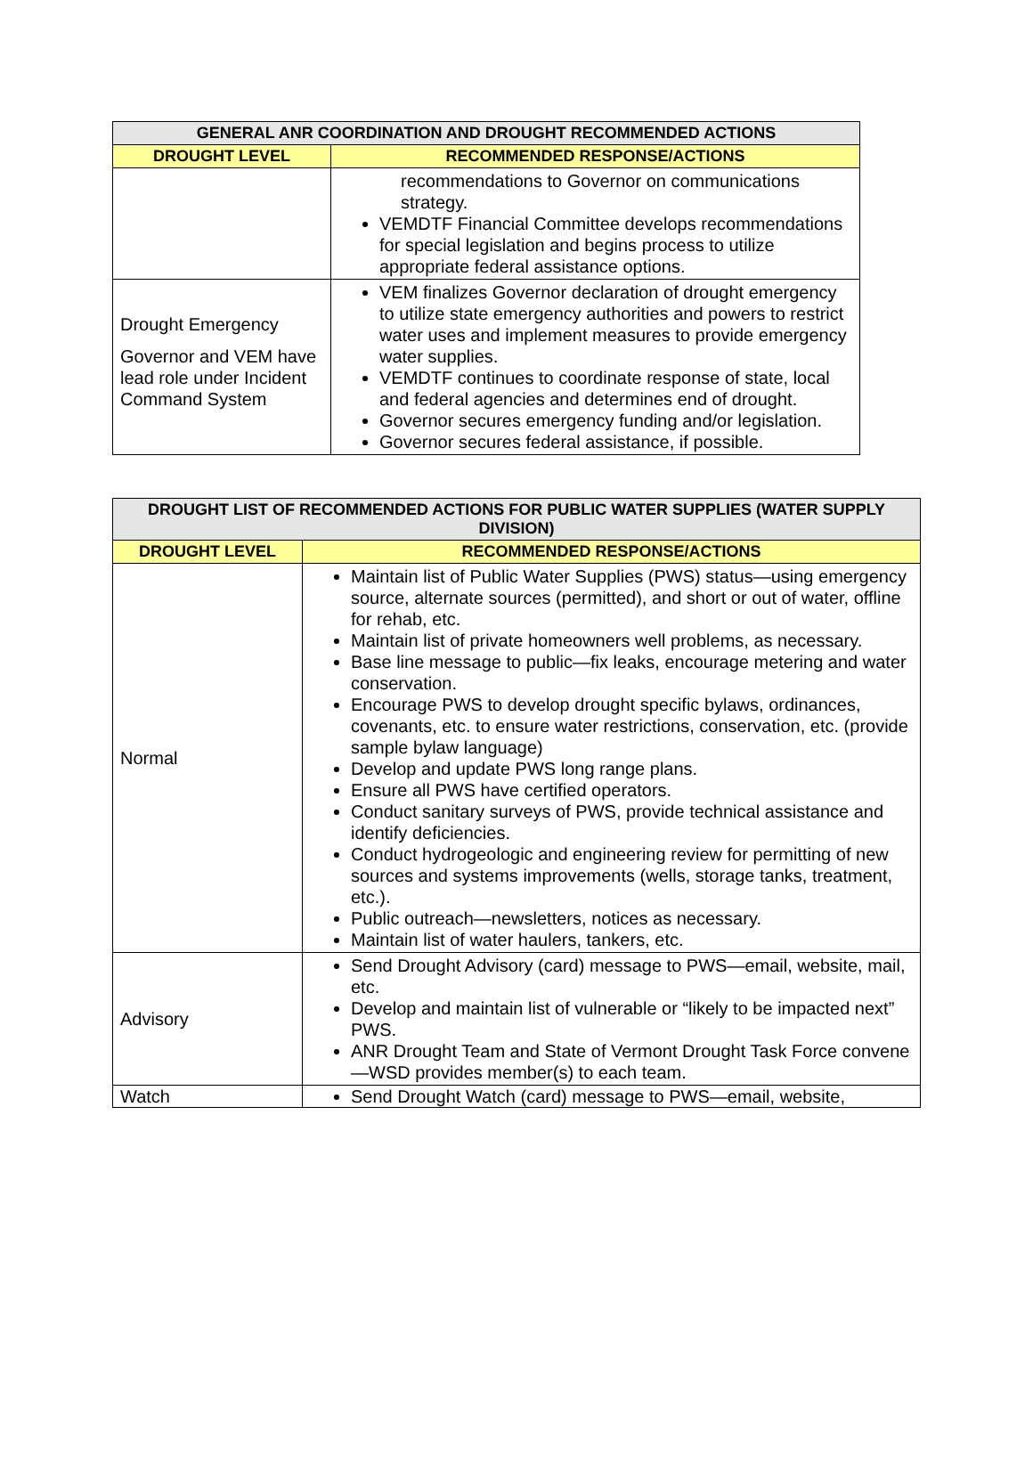| GENERAL ANR COORDINATION AND DROUGHT RECOMMENDED ACTIONS | |
| --- | --- |
| DROUGHT LEVEL | RECOMMENDED RESPONSE/ACTIONS |
| | recommendations to Governor on communications strategy. VEMDTF Financial Committee develops recommendations for special legislation and begins process to utilize appropriate federal assistance options. |
| Drought Emergency Governor and VEM have lead role under Incident Command System | VEM finalizes Governor declaration of drought emergency to utilize state emergency authorities and powers to restrict water uses and implement measures to provide emergency water supplies. VEMDTF continues to coordinate response of state, local and federal agencies and determines end of drought. Governor secures emergency funding and/or legislation. Governor secures federal assistance, if possible. |
| DROUGHT LIST OF RECOMMENDED ACTIONS FOR PUBLIC WATER SUPPLIES (WATER SUPPLY DIVISION) | |
| --- | --- |
| DROUGHT LEVEL | RECOMMENDED RESPONSE/ACTIONS |
| Normal | Maintain list of Public Water Supplies (PWS) status—using emergency source, alternate sources (permitted), and short or out of water, offline for rehab, etc. Maintain list of private homeowners well problems, as necessary. Base line message to public—fix leaks, encourage metering and water conservation. Encourage PWS to develop drought specific bylaws, ordinances, covenants, etc. to ensure water restrictions, conservation, etc. (provide sample bylaw language) Develop and update PWS long range plans. Ensure all PWS have certified operators. Conduct sanitary surveys of PWS, provide technical assistance and identify deficiencies. Conduct hydrogeologic and engineering review for permitting of new sources and systems improvements (wells, storage tanks, treatment, etc.). Public outreach—newsletters, notices as necessary. Maintain list of water haulers, tankers, etc. |
| Advisory | Send Drought Advisory (card) message to PWS—email, website, mail, etc. Develop and maintain list of vulnerable or “likely to be impacted next” PWS. ANR Drought Team and State of Vermont Drought Task Force convene—WSD provides member(s) to each team. |
| Watch | Send Drought Watch (card) message to PWS—email, website, |